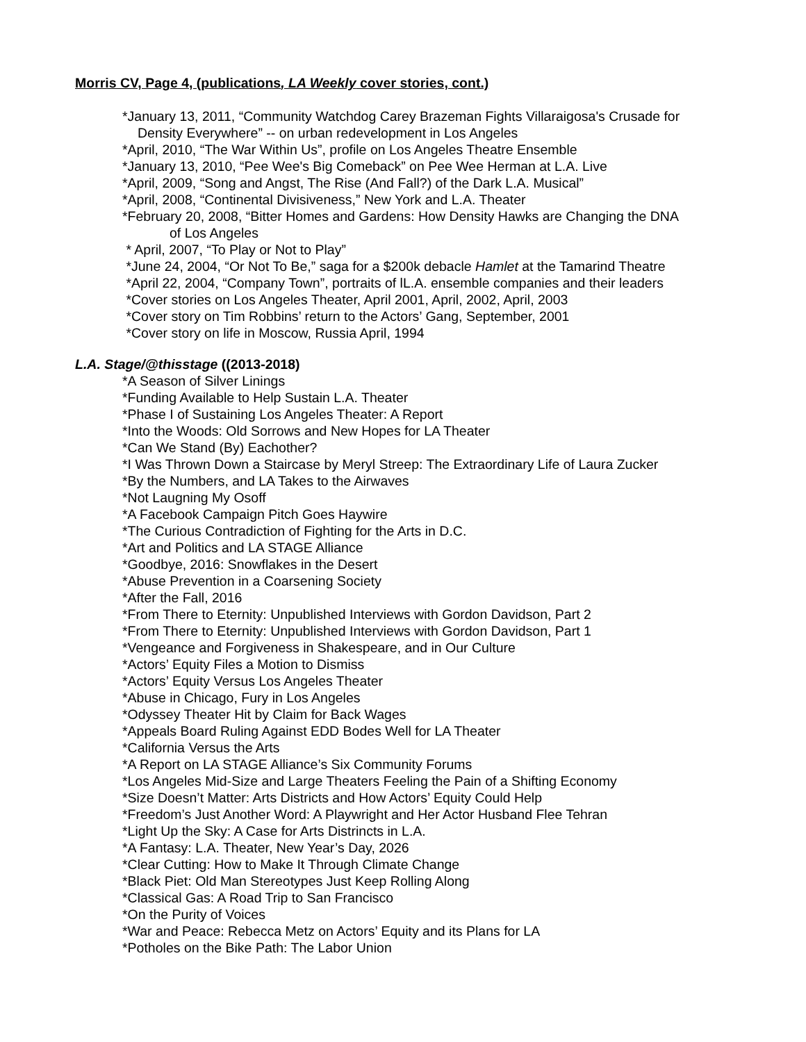Morris CV, Page 4, (publications, LA Weekly cover stories, cont.)
*January 13, 2011, “Community Watchdog Carey Brazeman Fights Villaraigosa's Crusade for
Density Everywhere” -- on urban redevelopment in Los Angeles
*April, 2010, “The War Within Us”, profile on Los Angeles Theatre Ensemble
*January 13, 2010, “Pee Wee's Big Comeback” on Pee Wee Herman at L.A. Live
*April, 2009, “Song and Angst, The Rise (And Fall?) of the Dark L.A. Musical”
*April, 2008, “Continental Divisiveness,” New York and L.A. Theater
*February 20, 2008, “Bitter Homes and Gardens: How Density Hawks are Changing the DNA
of Los Angeles
* April, 2007, “To Play or Not to Play”
*June 24, 2004, “Or Not To Be,” saga for a $200k debacle Hamlet at the Tamarind Theatre
*April 22, 2004, “Company Town”, portraits of lL.A. ensemble companies and their leaders
*Cover stories on Los Angeles Theater, April 2001, April, 2002, April, 2003
*Cover story on Tim Robbins’ return to the Actors’ Gang, September, 2001
*Cover story on life in Moscow, Russia April, 1994
L.A. Stage/@thisstage ((2013-2018)
*A Season of Silver Linings
*Funding Available to Help Sustain L.A. Theater
*Phase I of Sustaining Los Angeles Theater: A Report
*Into the Woods: Old Sorrows and New Hopes for LA Theater
*Can We Stand (By) Eachother?
*I Was Thrown Down a Staircase by Meryl Streep: The Extraordinary Life of Laura Zucker
*By the Numbers, and LA Takes to the Airwaves
*Not Laugning My Osoff
*A Facebook Campaign Pitch Goes Haywire
*The Curious Contradiction of Fighting for the Arts in D.C.
*Art and Politics and LA STAGE Alliance
*Goodbye, 2016: Snowflakes in the Desert
*Abuse Prevention in a Coarsening Society
*After the Fall, 2016
*From There to Eternity: Unpublished Interviews with Gordon Davidson, Part 2
*From There to Eternity: Unpublished Interviews with Gordon Davidson, Part 1
*Vengeance and Forgiveness in Shakespeare, and in Our Culture
*Actors’ Equity Files a Motion to Dismiss
*Actors’ Equity Versus Los Angeles Theater
*Abuse in Chicago, Fury in Los Angeles
*Odyssey Theater Hit by Claim for Back Wages
*Appeals Board Ruling Against EDD Bodes Well for LA Theater
*California Versus the Arts
*A Report on LA STAGE Alliance’s Six Community Forums
*Los Angeles Mid-Size and Large Theaters Feeling the Pain of a Shifting Economy
*Size Doesn’t Matter: Arts Districts and How Actors’ Equity Could Help
*Freedom’s Just Another Word: A Playwright and Her Actor Husband Flee Tehran
*Light Up the Sky: A Case for Arts Distrincts in L.A.
*A Fantasy: L.A. Theater, New Year’s Day, 2026
*Clear Cutting: How to Make It Through Climate Change
*Black Piet: Old Man Stereotypes Just Keep Rolling Along
*Classical Gas: A Road Trip to San Francisco
*On the Purity of Voices
*War and Peace: Rebecca Metz on Actors’ Equity and its Plans for LA
*Potholes on the Bike Path: The Labor Union